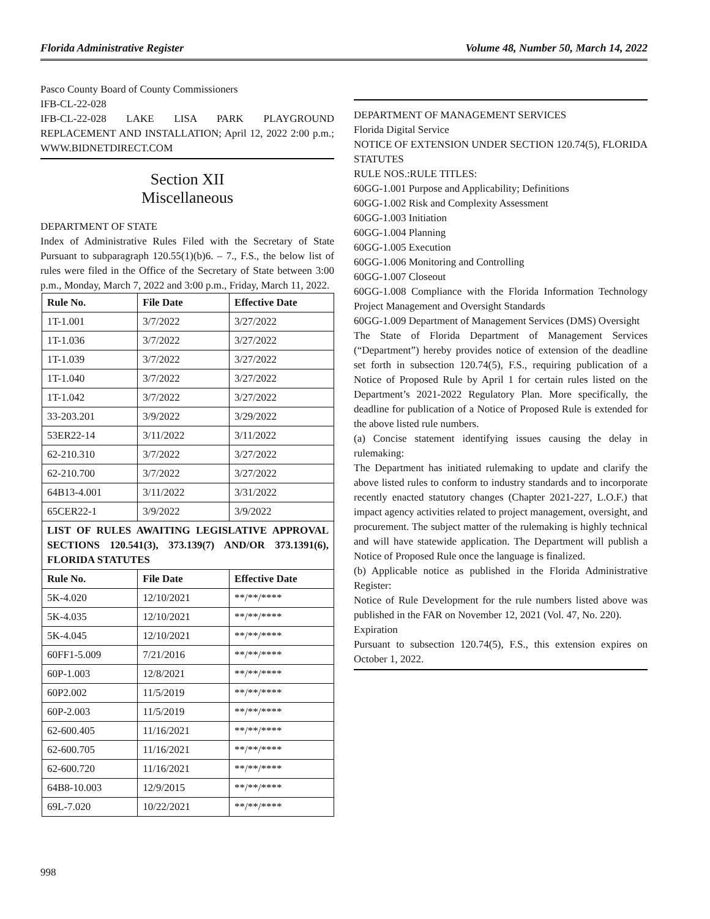Florida Administrative Register Volume 48, Number 50, March 14, 2022
Pasco County Board of County Commissioners
IFB-CL-22-028
IFB-CL-22-028 LAKE LISA PARK PLAYGROUND REPLACEMENT AND INSTALLATION; April 12, 2022 2:00 p.m.; WWW.BIDNETDIRECT.COM
Section XII
Miscellaneous
DEPARTMENT OF STATE
Index of Administrative Rules Filed with the Secretary of State Pursuant to subparagraph 120.55(1)(b)6. – 7., F.S., the below list of rules were filed in the Office of the Secretary of State between 3:00 p.m., Monday, March 7, 2022 and 3:00 p.m., Friday, March 11, 2022.
| Rule No. | File Date | Effective Date |
| --- | --- | --- |
| 1T-1.001 | 3/7/2022 | 3/27/2022 |
| 1T-1.036 | 3/7/2022 | 3/27/2022 |
| 1T-1.039 | 3/7/2022 | 3/27/2022 |
| 1T-1.040 | 3/7/2022 | 3/27/2022 |
| 1T-1.042 | 3/7/2022 | 3/27/2022 |
| 33-203.201 | 3/9/2022 | 3/29/2022 |
| 53ER22-14 | 3/11/2022 | 3/11/2022 |
| 62-210.310 | 3/7/2022 | 3/27/2022 |
| 62-210.700 | 3/7/2022 | 3/27/2022 |
| 64B13-4.001 | 3/11/2022 | 3/31/2022 |
| 65CER22-1 | 3/9/2022 | 3/9/2022 |
| LIST OF RULES AWAITING LEGISLATIVE APPROVAL SECTIONS 120.541(3), 373.139(7) AND/OR 373.1391(6), FLORIDA STATUTES | | |
| Rule No. | File Date | Effective Date |
| 5K-4.020 | 12/10/2021 | **/**/**** |
| 5K-4.035 | 12/10/2021 | **/**/**** |
| 5K-4.045 | 12/10/2021 | **/**/**** |
| 60FF1-5.009 | 7/21/2016 | **/**/**** |
| 60P-1.003 | 12/8/2021 | **/**/**** |
| 60P2.002 | 11/5/2019 | **/**/**** |
| 60P-2.003 | 11/5/2019 | **/**/**** |
| 62-600.405 | 11/16/2021 | **/**/**** |
| 62-600.705 | 11/16/2021 | **/**/**** |
| 62-600.720 | 11/16/2021 | **/**/**** |
| 64B8-10.003 | 12/9/2015 | **/**/**** |
| 69L-7.020 | 10/22/2021 | **/**/**** |
DEPARTMENT OF MANAGEMENT SERVICES
Florida Digital Service
NOTICE OF EXTENSION UNDER SECTION 120.74(5), FLORIDA STATUTES
RULE NOS.:RULE TITLES:
60GG-1.001 Purpose and Applicability; Definitions
60GG-1.002 Risk and Complexity Assessment
60GG-1.003 Initiation
60GG-1.004 Planning
60GG-1.005 Execution
60GG-1.006 Monitoring and Controlling
60GG-1.007 Closeout
60GG-1.008 Compliance with the Florida Information Technology Project Management and Oversight Standards
60GG-1.009 Department of Management Services (DMS) Oversight
The State of Florida Department of Management Services (“Department”) hereby provides notice of extension of the deadline set forth in subsection 120.74(5), F.S., requiring publication of a Notice of Proposed Rule by April 1 for certain rules listed on the Department’s 2021-2022 Regulatory Plan. More specifically, the deadline for publication of a Notice of Proposed Rule is extended for the above listed rule numbers.
(a) Concise statement identifying issues causing the delay in rulemaking:
The Department has initiated rulemaking to update and clarify the above listed rules to conform to industry standards and to incorporate recently enacted statutory changes (Chapter 2021-227, L.O.F.) that impact agency activities related to project management, oversight, and procurement. The subject matter of the rulemaking is highly technical and will have statewide application. The Department will publish a Notice of Proposed Rule once the language is finalized.
(b) Applicable notice as published in the Florida Administrative Register:
Notice of Rule Development for the rule numbers listed above was published in the FAR on November 12, 2021 (Vol. 47, No. 220).
Expiration
Pursuant to subsection 120.74(5), F.S., this extension expires on October 1, 2022.
998